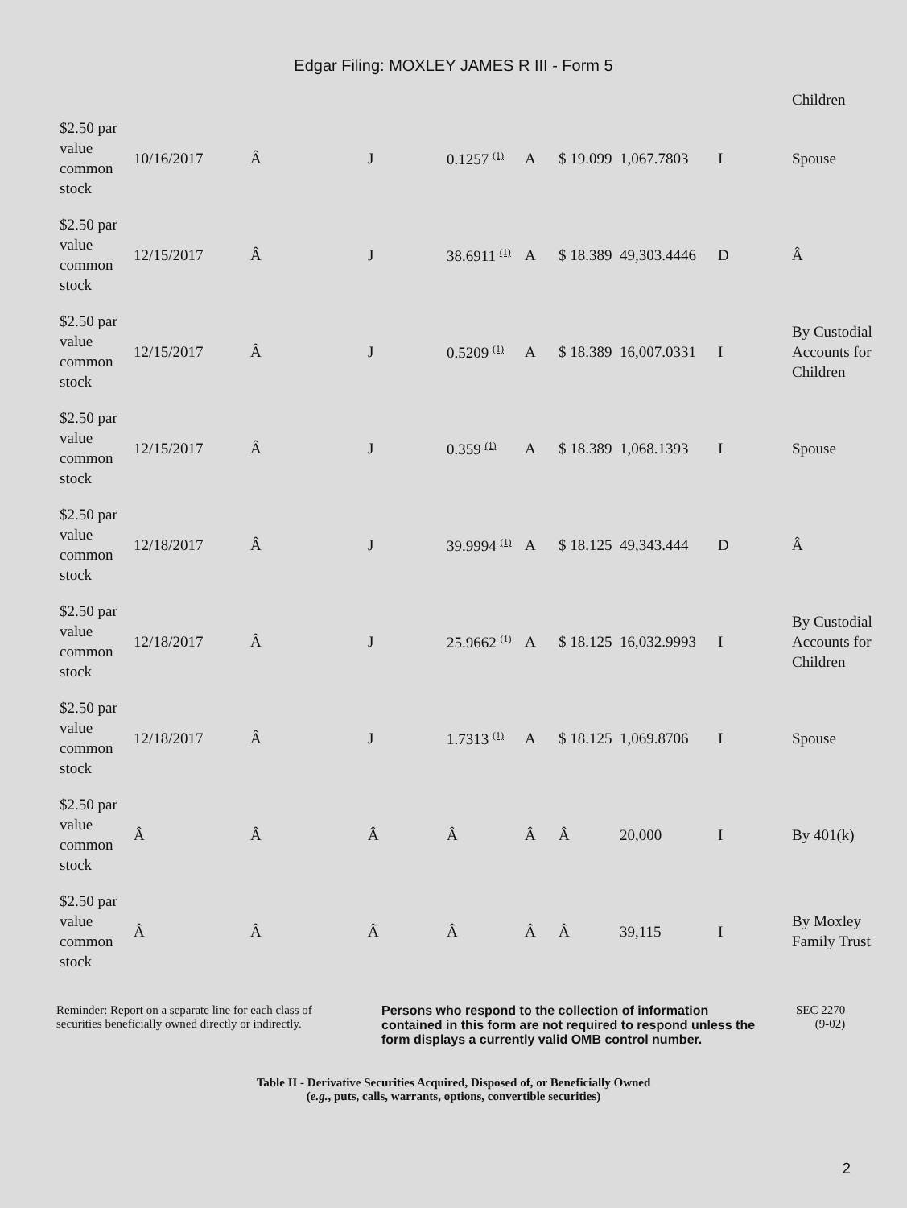Edgar Filing: MOXLEY JAMES R III - Form 5
| | | | | | | | | | Children |
| $2.50 par value common stock | 10/16/2017 | Â | J | 0.1257 <sup>(1)</sup> | A | $ 19.099 | 1,067.7803 | I | Spouse |
| $2.50 par value common stock | 12/15/2017 | Â | J | 38.6911 <sup>(1)</sup> | A | $ 18.389 | 49,303.4446 | D | Â |
| $2.50 par value common stock | 12/15/2017 | Â | J | 0.5209 <sup>(1)</sup> | A | $ 18.389 | 16,007.0331 | I | By Custodial Accounts for Children |
| $2.50 par value common stock | 12/15/2017 | Â | J | 0.359 <sup>(1)</sup> | A | $ 18.389 | 1,068.1393 | I | Spouse |
| $2.50 par value common stock | 12/18/2017 | Â | J | 39.9994 <sup>(1)</sup> | A | $ 18.125 | 49,343.444 | D | Â |
| $2.50 par value common stock | 12/18/2017 | Â | J | 25.9662 <sup>(1)</sup> | A | $ 18.125 | 16,032.9993 | I | By Custodial Accounts for Children |
| $2.50 par value common stock | 12/18/2017 | Â | J | 1.7313 <sup>(1)</sup> | A | $ 18.125 | 1,069.8706 | I | Spouse |
| $2.50 par value common stock | Â | Â | Â | Â | Â | Â | 20,000 | I | By 401(k) |
| $2.50 par value common stock | Â | Â | Â | Â | Â | Â | 39,115 | I | By Moxley Family Trust |
Reminder: Report on a separate line for each class of securities beneficially owned directly or indirectly.
Persons who respond to the collection of information contained in this form are not required to respond unless the form displays a currently valid OMB control number.
SEC 2270
(9-02)
Table II - Derivative Securities Acquired, Disposed of, or Beneficially Owned
(e.g., puts, calls, warrants, options, convertible securities)
2